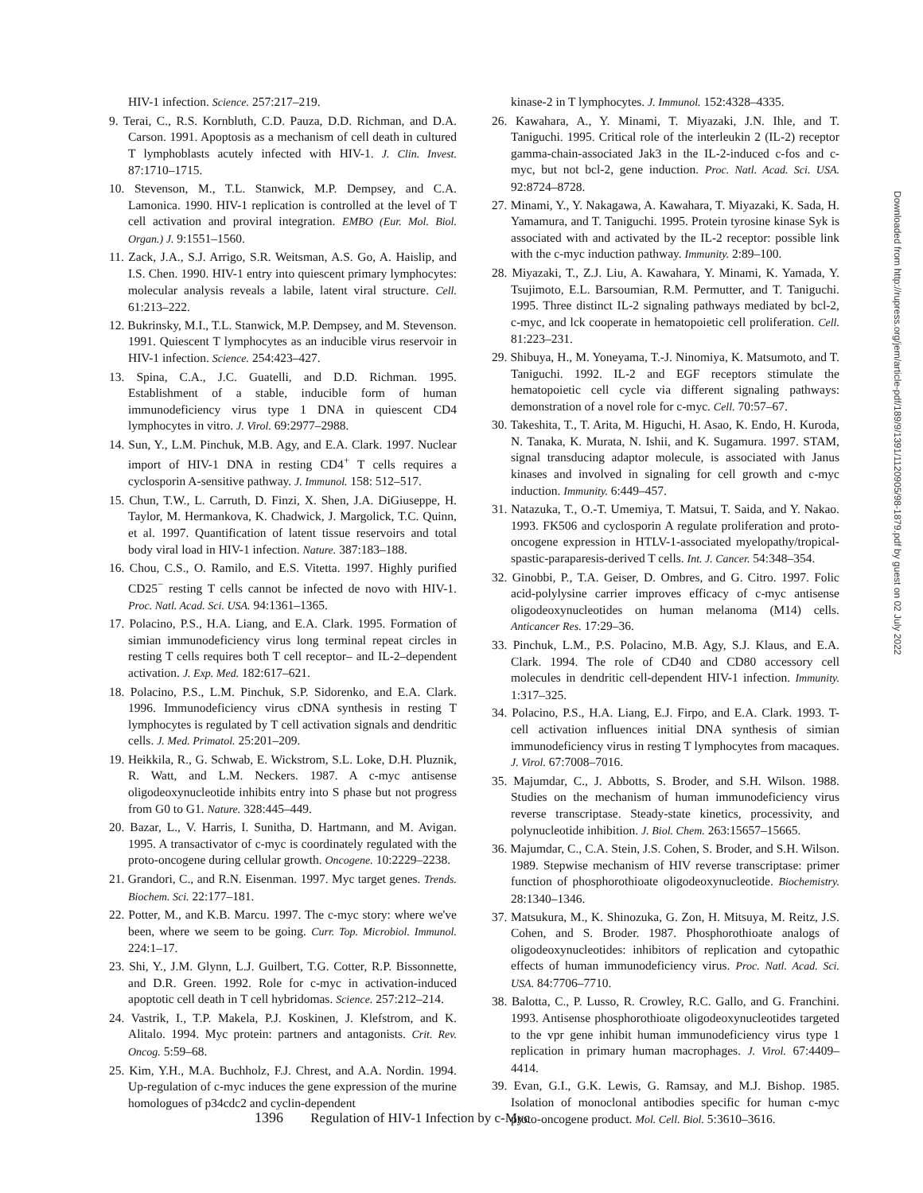HIV-1 infection. Science. 257:217–219.
9. Terai, C., R.S. Kornbluth, C.D. Pauza, D.D. Richman, and D.A. Carson. 1991. Apoptosis as a mechanism of cell death in cultured T lymphoblasts acutely infected with HIV-1. J. Clin. Invest. 87:1710–1715.
10. Stevenson, M., T.L. Stanwick, M.P. Dempsey, and C.A. Lamonica. 1990. HIV-1 replication is controlled at the level of T cell activation and proviral integration. EMBO (Eur. Mol. Biol. Organ.) J. 9:1551–1560.
11. Zack, J.A., S.J. Arrigo, S.R. Weitsman, A.S. Go, A. Haislip, and I.S. Chen. 1990. HIV-1 entry into quiescent primary lymphocytes: molecular analysis reveals a labile, latent viral structure. Cell. 61:213–222.
12. Bukrinsky, M.I., T.L. Stanwick, M.P. Dempsey, and M. Stevenson. 1991. Quiescent T lymphocytes as an inducible virus reservoir in HIV-1 infection. Science. 254:423–427.
13. Spina, C.A., J.C. Guatelli, and D.D. Richman. 1995. Establishment of a stable, inducible form of human immunodeficiency virus type 1 DNA in quiescent CD4 lymphocytes in vitro. J. Virol. 69:2977–2988.
14. Sun, Y., L.M. Pinchuk, M.B. Agy, and E.A. Clark. 1997. Nuclear import of HIV-1 DNA in resting CD4<sup>+</sup> T cells requires a cyclosporin A-sensitive pathway. J. Immunol. 158: 512–517.
15. Chun, T.W., L. Carruth, D. Finzi, X. Shen, J.A. DiGiuseppe, H. Taylor, M. Hermankova, K. Chadwick, J. Margolick, T.C. Quinn, et al. 1997. Quantification of latent tissue reservoirs and total body viral load in HIV-1 infection. Nature. 387:183–188.
16. Chou, C.S., O. Ramilo, and E.S. Vitetta. 1997. Highly purified CD25<sup>−</sup> resting T cells cannot be infected de novo with HIV-1. Proc. Natl. Acad. Sci. USA. 94:1361–1365.
17. Polacino, P.S., H.A. Liang, and E.A. Clark. 1995. Formation of simian immunodeficiency virus long terminal repeat circles in resting T cells requires both T cell receptor– and IL-2–dependent activation. J. Exp. Med. 182:617–621.
18. Polacino, P.S., L.M. Pinchuk, S.P. Sidorenko, and E.A. Clark. 1996. Immunodeficiency virus cDNA synthesis in resting T lymphocytes is regulated by T cell activation signals and dendritic cells. J. Med. Primatol. 25:201–209.
19. Heikkila, R., G. Schwab, E. Wickstrom, S.L. Loke, D.H. Pluznik, R. Watt, and L.M. Neckers. 1987. A c-myc antisense oligodeoxynucleotide inhibits entry into S phase but not progress from G0 to G1. Nature. 328:445–449.
20. Bazar, L., V. Harris, I. Sunitha, D. Hartmann, and M. Avigan. 1995. A transactivator of c-myc is coordinately regulated with the proto-oncogene during cellular growth. Oncogene. 10:2229–2238.
21. Grandori, C., and R.N. Eisenman. 1997. Myc target genes. Trends. Biochem. Sci. 22:177–181.
22. Potter, M., and K.B. Marcu. 1997. The c-myc story: where we've been, where we seem to be going. Curr. Top. Microbiol. Immunol. 224:1–17.
23. Shi, Y., J.M. Glynn, L.J. Guilbert, T.G. Cotter, R.P. Bissonnette, and D.R. Green. 1992. Role for c-myc in activation-induced apoptotic cell death in T cell hybridomas. Science. 257:212–214.
24. Vastrik, I., T.P. Makela, P.J. Koskinen, J. Klefstrom, and K. Alitalo. 1994. Myc protein: partners and antagonists. Crit. Rev. Oncog. 5:59–68.
25. Kim, Y.H., M.A. Buchholz, F.J. Chrest, and A.A. Nordin. 1994. Up-regulation of c-myc induces the gene expression of the murine homologues of p34cdc2 and cyclin-dependent
kinase-2 in T lymphocytes. J. Immunol. 152:4328–4335.
26. Kawahara, A., Y. Minami, T. Miyazaki, J.N. Ihle, and T. Taniguchi. 1995. Critical role of the interleukin 2 (IL-2) receptor gamma-chain-associated Jak3 in the IL-2-induced c-fos and c-myc, but not bcl-2, gene induction. Proc. Natl. Acad. Sci. USA. 92:8724–8728.
27. Minami, Y., Y. Nakagawa, A. Kawahara, T. Miyazaki, K. Sada, H. Yamamura, and T. Taniguchi. 1995. Protein tyrosine kinase Syk is associated with and activated by the IL-2 receptor: possible link with the c-myc induction pathway. Immunity. 2:89–100.
28. Miyazaki, T., Z.J. Liu, A. Kawahara, Y. Minami, K. Yamada, Y. Tsujimoto, E.L. Barsoumian, R.M. Permutter, and T. Taniguchi. 1995. Three distinct IL-2 signaling pathways mediated by bcl-2, c-myc, and lck cooperate in hematopoietic cell proliferation. Cell. 81:223–231.
29. Shibuya, H., M. Yoneyama, T.-J. Ninomiya, K. Matsumoto, and T. Taniguchi. 1992. IL-2 and EGF receptors stimulate the hematopoietic cell cycle via different signaling pathways: demonstration of a novel role for c-myc. Cell. 70:57–67.
30. Takeshita, T., T. Arita, M. Higuchi, H. Asao, K. Endo, H. Kuroda, N. Tanaka, K. Murata, N. Ishii, and K. Sugamura. 1997. STAM, signal transducing adaptor molecule, is associated with Janus kinases and involved in signaling for cell growth and c-myc induction. Immunity. 6:449–457.
31. Natazuka, T., O.-T. Umemiya, T. Matsui, T. Saida, and Y. Nakao. 1993. FK506 and cyclosporin A regulate proliferation and proto-oncogene expression in HTLV-1-associated myelopathy/tropical-spastic-paraparesis-derived T cells. Int. J. Cancer. 54:348–354.
32. Ginobbi, P., T.A. Geiser, D. Ombres, and G. Citro. 1997. Folic acid-polylysine carrier improves efficacy of c-myc antisense oligodeoxynucleotides on human melanoma (M14) cells. Anticancer Res. 17:29–36.
33. Pinchuk, L.M., P.S. Polacino, M.B. Agy, S.J. Klaus, and E.A. Clark. 1994. The role of CD40 and CD80 accessory cell molecules in dendritic cell-dependent HIV-1 infection. Immunity. 1:317–325.
34. Polacino, P.S., H.A. Liang, E.J. Firpo, and E.A. Clark. 1993. T-cell activation influences initial DNA synthesis of simian immunodeficiency virus in resting T lymphocytes from macaques. J. Virol. 67:7008–7016.
35. Majumdar, C., J. Abbotts, S. Broder, and S.H. Wilson. 1988. Studies on the mechanism of human immunodeficiency virus reverse transcriptase. Steady-state kinetics, processivity, and polynucleotide inhibition. J. Biol. Chem. 263:15657–15665.
36. Majumdar, C., C.A. Stein, J.S. Cohen, S. Broder, and S.H. Wilson. 1989. Stepwise mechanism of HIV reverse transcriptase: primer function of phosphorothioate oligodeoxynucleotide. Biochemistry. 28:1340–1346.
37. Matsukura, M., K. Shinozuka, G. Zon, H. Mitsuya, M. Reitz, J.S. Cohen, and S. Broder. 1987. Phosphorothioate analogs of oligodeoxynucleotides: inhibitors of replication and cytopathic effects of human immunodeficiency virus. Proc. Natl. Acad. Sci. USA. 84:7706–7710.
38. Balotta, C., P. Lusso, R. Crowley, R.C. Gallo, and G. Franchini. 1993. Antisense phosphorothioate oligodeoxynucleotides targeted to the vpr gene inhibit human immunodeficiency virus type 1 replication in primary human macrophages. J. Virol. 67:4409–4414.
39. Evan, G.I., G.K. Lewis, G. Ramsay, and M.J. Bishop. 1985. Isolation of monoclonal antibodies specific for human c-myc proto-oncogene product. Mol. Cell. Biol. 5:3610–3616.
Downloaded from http://rupress.org/jem/article-pdf/189/9/1391/1120905/98-1879.pdf by guest on 02 July 2022
1396 Regulation of HIV-1 Infection by c-Myc